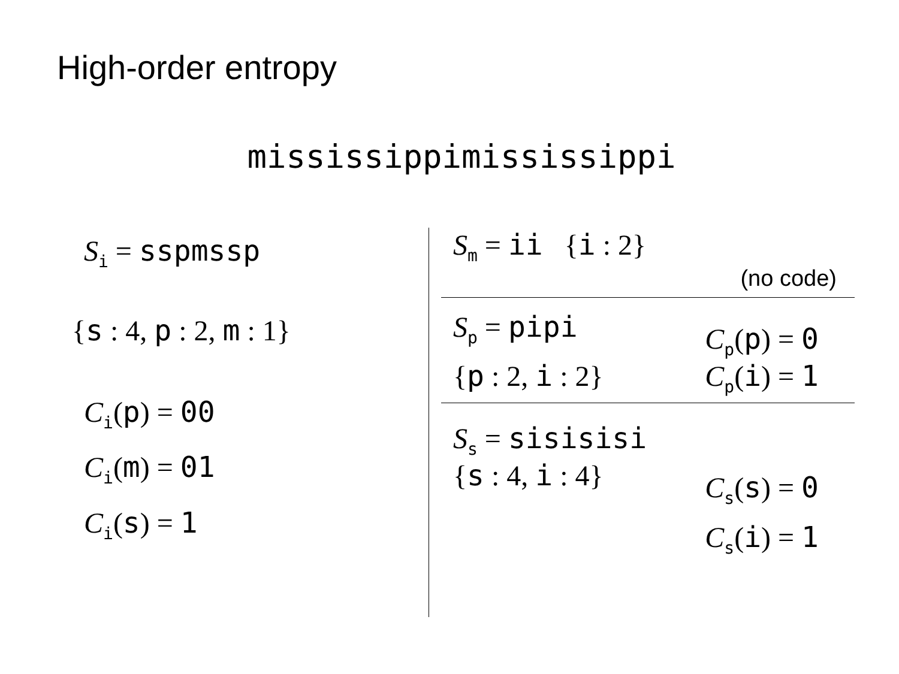High-order entropy
mississippimississippi
S<sub>i</sub> = sspmssp
{s : 4, p : 2, m : 1}
C<sub>i</sub>(p) = 00
C<sub>i</sub>(m) = 01
C<sub>i</sub>(s) = 1
S<sub>m</sub> = ii {i : 2}
(no code)
S<sub>p</sub> = pipi
C<sub>p</sub>(p) = 0
{p : 2, i : 2} C<sub>p</sub>(i) = 1
S<sub>s</sub> = sisisisi
{s : 4, i : 4}
C<sub>s</sub>(s) = 0
C<sub>s</sub>(i) = 1